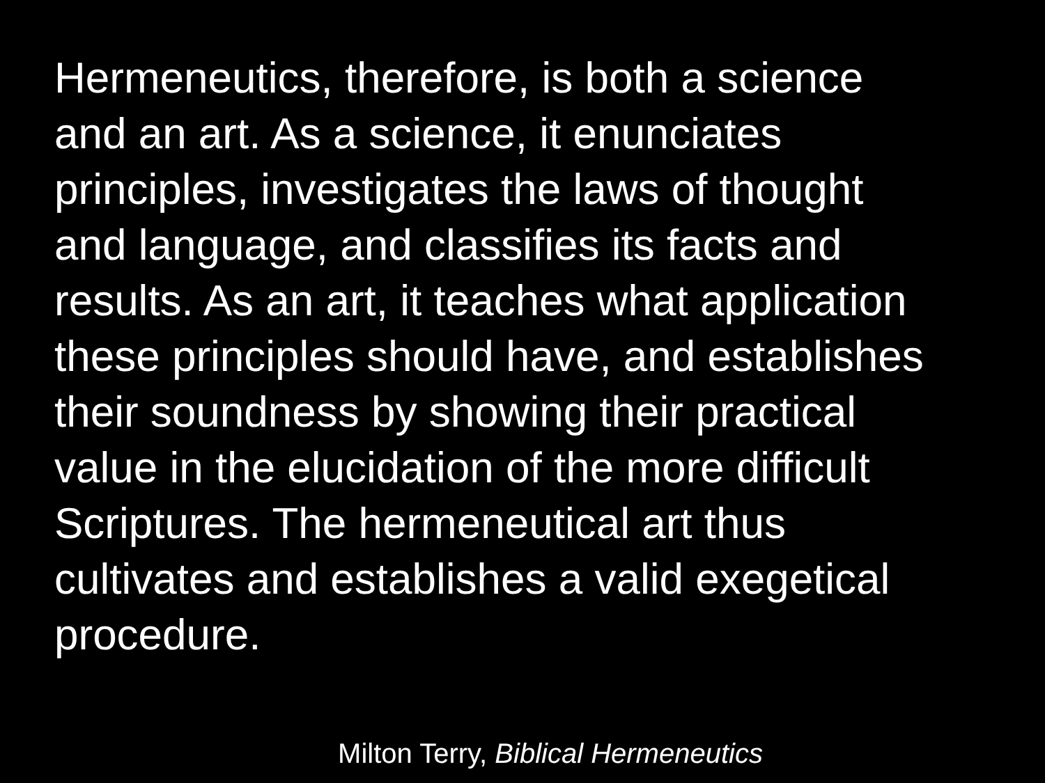Hermeneutics, therefore, is both a science
and an art. As a science, it enunciates
principles, investigates the laws of thought
and language, and classifies its facts and
results. As an art, it teaches what application
these principles should have, and establishes
their soundness by showing their practical
value in the elucidation of the more difficult
Scriptures. The hermeneutical art thus
cultivates and establishes a valid exegetical
procedure.
Milton Terry, Biblical Hermeneutics